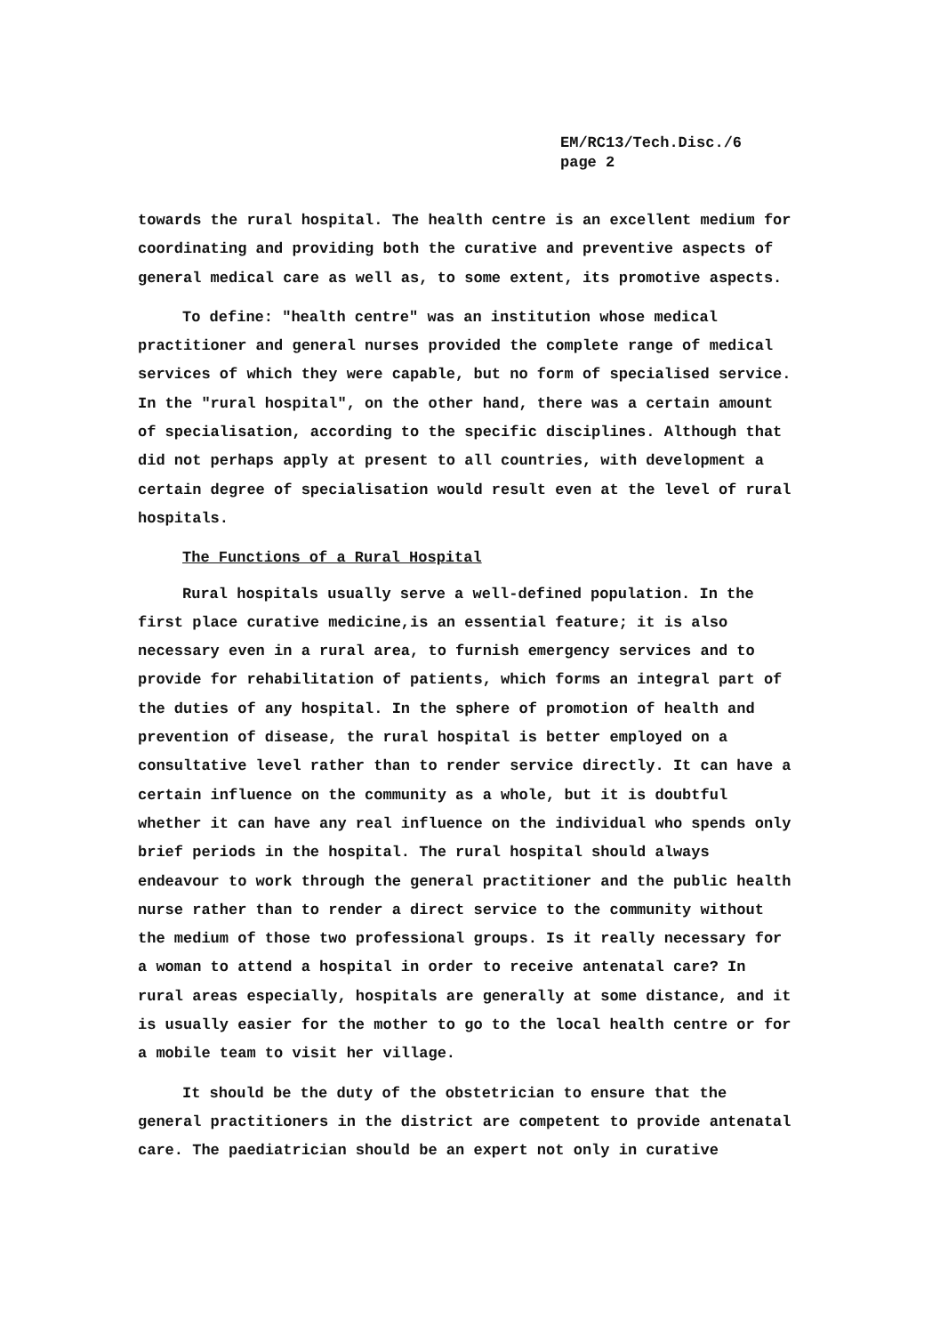EM/RC13/Tech.Disc./6
page 2
towards the rural hospital. The health centre is an excellent medium for coordinating and providing both the curative and preventive aspects of general medical care as well as, to some extent, its promotive aspects.
To define: "health centre" was an institution whose medical practitioner and general nurses provided the complete range of medical services of which they were capable, but no form of specialised service. In the "rural hospital", on the other hand, there was a certain amount of specialisation, according to the specific disciplines. Although that did not perhaps apply at present to all countries, with development a certain degree of specialisation would result even at the level of rural hospitals.
The Functions of a Rural Hospital
Rural hospitals usually serve a well-defined population. In the first place curative medicine,is an essential feature; it is also necessary even in a rural area, to furnish emergency services and to provide for rehabilitation of patients, which forms an integral part of the duties of any hospital. In the sphere of promotion of health and prevention of disease, the rural hospital is better employed on a consultative level rather than to render service directly. It can have a certain influence on the community as a whole, but it is doubtful whether it can have any real influence on the individual who spends only brief periods in the hospital. The rural hospital should always endeavour to work through the general practitioner and the public health nurse rather than to render a direct service to the community without the medium of those two professional groups. Is it really necessary for a woman to attend a hospital in order to receive antenatal care? In rural areas especially, hospitals are generally at some distance, and it is usually easier for the mother to go to the local health centre or for a mobile team to visit her village.
It should be the duty of the obstetrician to ensure that the general practitioners in the district are competent to provide antenatal care. The paediatrician should be an expert not only in curative